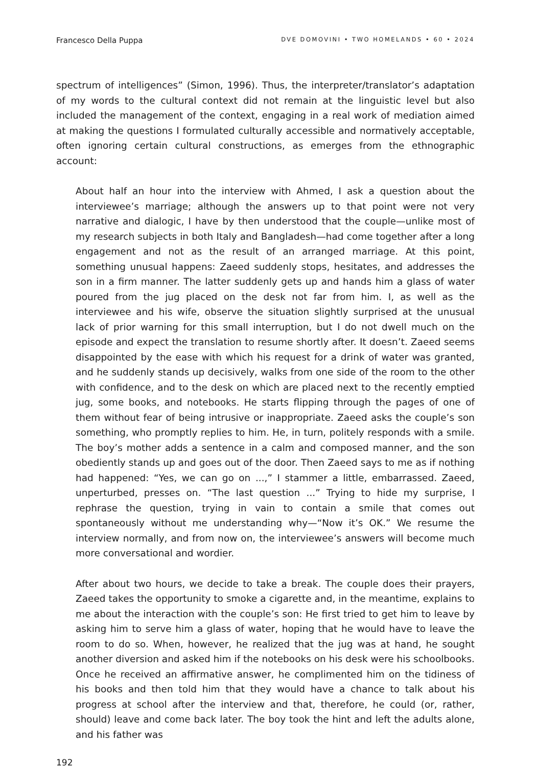Francesco Della Puppa DVE DOMOVINI • TWO HOMELANDS • 60 • 2024
spectrum of intelligences” (Simon, 1996). Thus, the interpreter/translator’s adaptation of my words to the cultural context did not remain at the linguistic level but also included the management of the context, engaging in a real work of mediation aimed at making the questions I formulated culturally accessible and normatively acceptable, often ignoring certain cultural constructions, as emerges from the ethnographic account:
About half an hour into the interview with Ahmed, I ask a question about the interviewee’s marriage; although the answers up to that point were not very narrative and dialogic, I have by then understood that the couple—unlike most of my research subjects in both Italy and Bangladesh—had come together after a long engagement and not as the result of an arranged marriage. At this point, something unusual happens: Zaeed suddenly stops, hesitates, and addresses the son in a firm manner. The latter suddenly gets up and hands him a glass of water poured from the jug placed on the desk not far from him. I, as well as the interviewee and his wife, observe the situation slightly surprised at the unusual lack of prior warning for this small interruption, but I do not dwell much on the episode and expect the translation to resume shortly after. It doesn’t. Zaeed seems disappointed by the ease with which his request for a drink of water was granted, and he suddenly stands up decisively, walks from one side of the room to the other with confidence, and to the desk on which are placed next to the recently emptied jug, some books, and notebooks. He starts flipping through the pages of one of them without fear of being intrusive or inappropriate. Zaeed asks the couple’s son something, who promptly replies to him. He, in turn, politely responds with a smile. The boy’s mother adds a sentence in a calm and composed manner, and the son obediently stands up and goes out of the door. Then Zaeed says to me as if nothing had happened: “Yes, we can go on ...,” I stammer a little, embarrassed. Zaeed, unperturbed, presses on. “The last question ...” Trying to hide my surprise, I rephrase the question, trying in vain to contain a smile that comes out spontaneously without me understanding why—“Now it’s OK.” We resume the interview normally, and from now on, the interviewee’s answers will become much more conversational and wordier.
After about two hours, we decide to take a break. The couple does their prayers, Zaeed takes the opportunity to smoke a cigarette and, in the meantime, explains to me about the interaction with the couple’s son: He first tried to get him to leave by asking him to serve him a glass of water, hoping that he would have to leave the room to do so. When, however, he realized that the jug was at hand, he sought another diversion and asked him if the notebooks on his desk were his schoolbooks. Once he received an affirmative answer, he complimented him on the tidiness of his books and then told him that they would have a chance to talk about his progress at school after the interview and that, therefore, he could (or, rather, should) leave and come back later. The boy took the hint and left the adults alone, and his father was
192